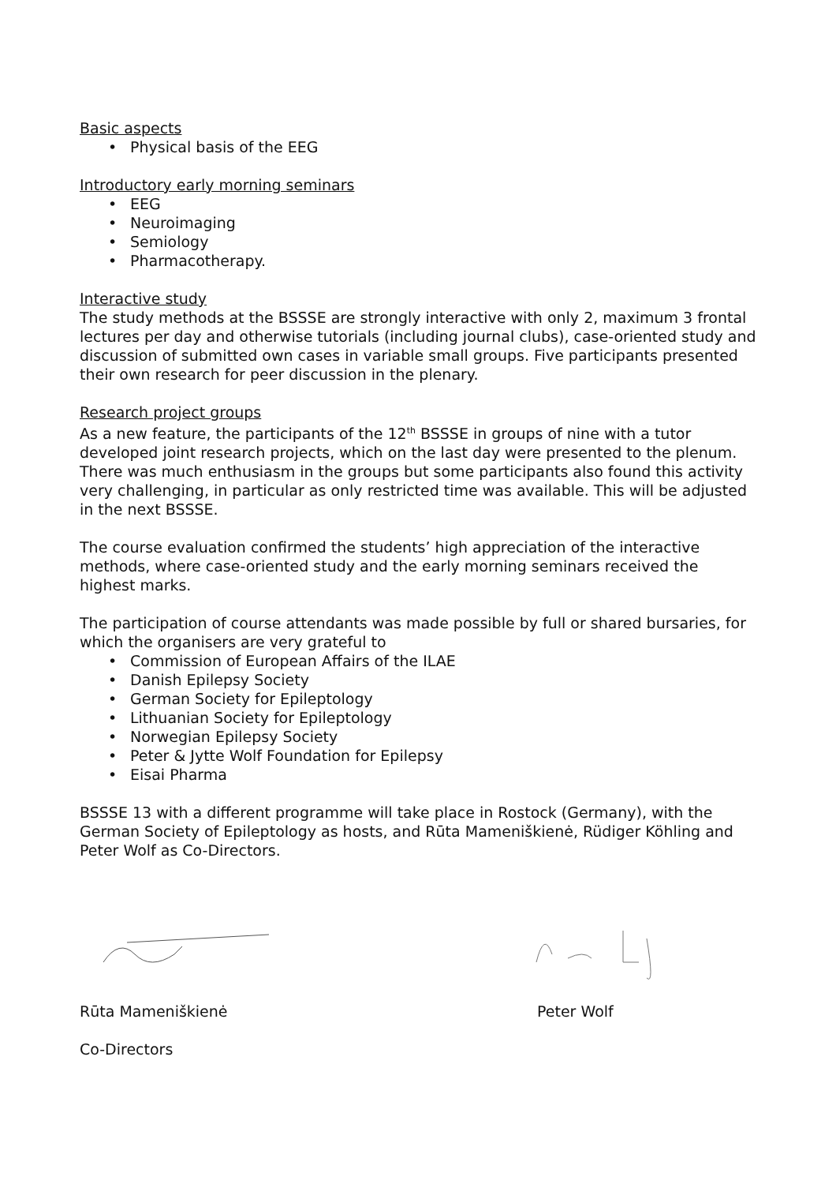Basic aspects
Physical basis of the EEG
Introductory early morning seminars
EEG
Neuroimaging
Semiology
Pharmacotherapy.
Interactive study
The study methods at the BSSSE are strongly interactive with only 2, maximum 3 frontal lectures per day and otherwise tutorials (including journal clubs), case-oriented study and discussion of submitted own cases in variable small groups. Five participants presented their own research for peer discussion in the plenary.
Research project groups
As a new feature, the participants of the 12<sup>th</sup> BSSSE in groups of nine with a tutor developed joint research projects, which on the last day were presented to the plenum. There was much enthusiasm in the groups but some participants also found this activity very challenging, in particular as only restricted time was available. This will be adjusted in the next BSSSE.
The course evaluation confirmed the students’ high appreciation of the interactive methods, where case-oriented study and the early morning seminars received the highest marks.
The participation of course attendants was made possible by full or shared bursaries, for which the organisers are very grateful to
Commission of European Affairs of the ILAE
Danish Epilepsy Society
German Society for Epileptology
Lithuanian Society for Epileptology
Norwegian Epilepsy Society
Peter & Jytte Wolf Foundation for Epilepsy
Eisai Pharma
BSSSE 13 with a different programme will take place in Rostock (Germany), with the German Society of Epileptology as hosts, and Rūta Mameniškienė, Rüdiger Köhling and Peter Wolf as Co-Directors.
Rūta Mameniškienė Peter Wolf
Co-Directors